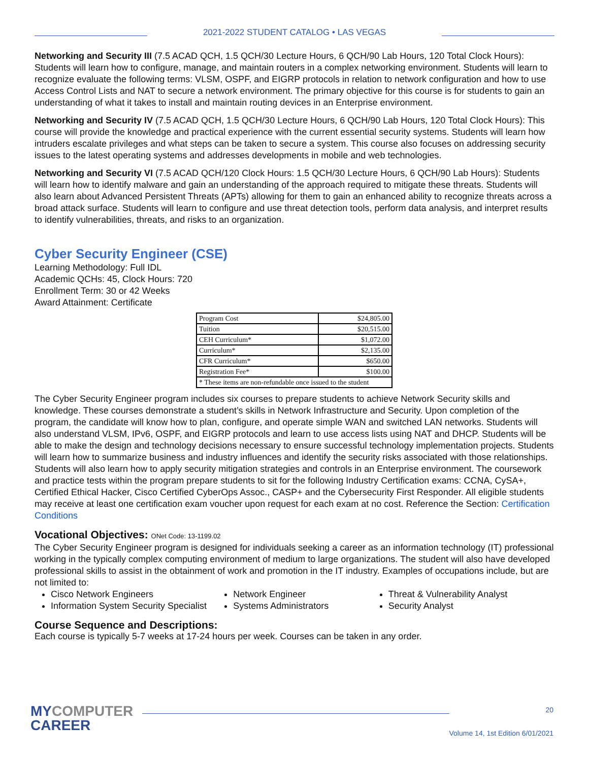2021-2022 STUDENT CATALOG • LAS VEGAS
Networking and Security III (7.5 ACAD QCH, 1.5 QCH/30 Lecture Hours, 6 QCH/90 Lab Hours, 120 Total Clock Hours): Students will learn how to configure, manage, and maintain routers in a complex networking environment. Students will learn to recognize evaluate the following terms: VLSM, OSPF, and EIGRP protocols in relation to network configuration and how to use Access Control Lists and NAT to secure a network environment. The primary objective for this course is for students to gain an understanding of what it takes to install and maintain routing devices in an Enterprise environment.
Networking and Security IV (7.5 ACAD QCH, 1.5 QCH/30 Lecture Hours, 6 QCH/90 Lab Hours, 120 Total Clock Hours): This course will provide the knowledge and practical experience with the current essential security systems. Students will learn how intruders escalate privileges and what steps can be taken to secure a system. This course also focuses on addressing security issues to the latest operating systems and addresses developments in mobile and web technologies.
Networking and Security VI (7.5 ACAD QCH/120 Clock Hours: 1.5 QCH/30 Lecture Hours, 6 QCH/90 Lab Hours): Students will learn how to identify malware and gain an understanding of the approach required to mitigate these threats. Students will also learn about Advanced Persistent Threats (APTs) allowing for them to gain an enhanced ability to recognize threats across a broad attack surface. Students will learn to configure and use threat detection tools, perform data analysis, and interpret results to identify vulnerabilities, threats, and risks to an organization.
Cyber Security Engineer (CSE)
Learning Methodology: Full IDL
Academic QCHs: 45, Clock Hours: 720
Enrollment Term: 30 or 42 Weeks
Award Attainment: Certificate
| Program Cost | $24,805.00 |
| Tuition | $20,515.00 |
| CEH Curriculum* | $1,072.00 |
| Curriculum* | $2,135.00 |
| CFR Curriculum* | $650.00 |
| Registration Fee* | $100.00 |
| * These items are non-refundable once issued to the student | |
The Cyber Security Engineer program includes six courses to prepare students to achieve Network Security skills and knowledge. These courses demonstrate a student’s skills in Network Infrastructure and Security. Upon completion of the program, the candidate will know how to plan, configure, and operate simple WAN and switched LAN networks. Students will also understand VLSM, IPv6, OSPF, and EIGRP protocols and learn to use access lists using NAT and DHCP. Students will be able to make the design and technology decisions necessary to ensure successful technology implementation projects. Students will learn how to summarize business and industry influences and identify the security risks associated with those relationships. Students will also learn how to apply security mitigation strategies and controls in an Enterprise environment. The coursework and practice tests within the program prepare students to sit for the following Industry Certification exams: CCNA, CySA+, Certified Ethical Hacker, Cisco Certified CyberOps Assoc., CASP+ and the Cybersecurity First Responder. All eligible students may receive at least one certification exam voucher upon request for each exam at no cost. Reference the Section: Certification Conditions
Vocational Objectives: ONet Code: 13-1199.02
The Cyber Security Engineer program is designed for individuals seeking a career as an information technology (IT) professional working in the typically complex computing environment of medium to large organizations. The student will also have developed professional skills to assist in the obtainment of work and promotion in the IT industry. Examples of occupations include, but are not limited to:
Cisco Network Engineers
Information System Security Specialist
Network Engineer
Systems Administrators
Threat & Vulnerability Analyst
Security Analyst
Course Sequence and Descriptions:
Each course is typically 5-7 weeks at 17-24 hours per week. Courses can be taken in any order.
MYCOMPUTER
CAREER
20
Volume 14, 1st Edition 6/01/2021